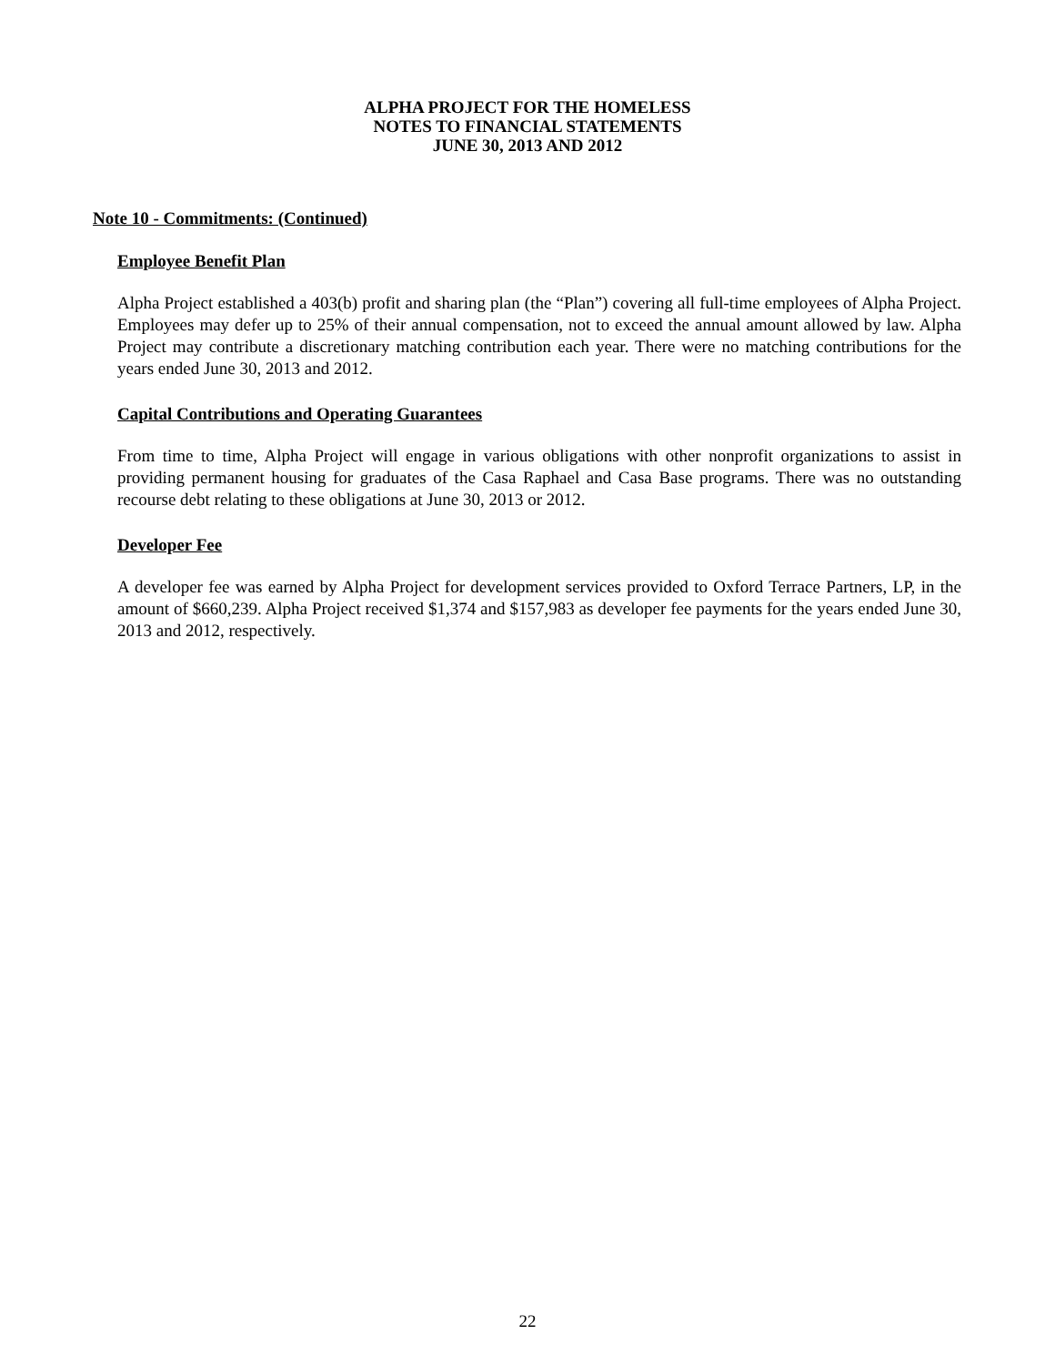ALPHA PROJECT FOR THE HOMELESS
NOTES TO FINANCIAL STATEMENTS
JUNE 30, 2013 AND 2012
Note 10 - Commitments: (Continued)
Employee Benefit Plan
Alpha Project established a 403(b) profit and sharing plan (the “Plan”) covering all full-time employees of Alpha Project. Employees may defer up to 25% of their annual compensation, not to exceed the annual amount allowed by law. Alpha Project may contribute a discretionary matching contribution each year. There were no matching contributions for the years ended June 30, 2013 and 2012.
Capital Contributions and Operating Guarantees
From time to time, Alpha Project will engage in various obligations with other nonprofit organizations to assist in providing permanent housing for graduates of the Casa Raphael and Casa Base programs. There was no outstanding recourse debt relating to these obligations at June 30, 2013 or 2012.
Developer Fee
A developer fee was earned by Alpha Project for development services provided to Oxford Terrace Partners, LP, in the amount of $660,239. Alpha Project received $1,374 and $157,983 as developer fee payments for the years ended June 30, 2013 and 2012, respectively.
22